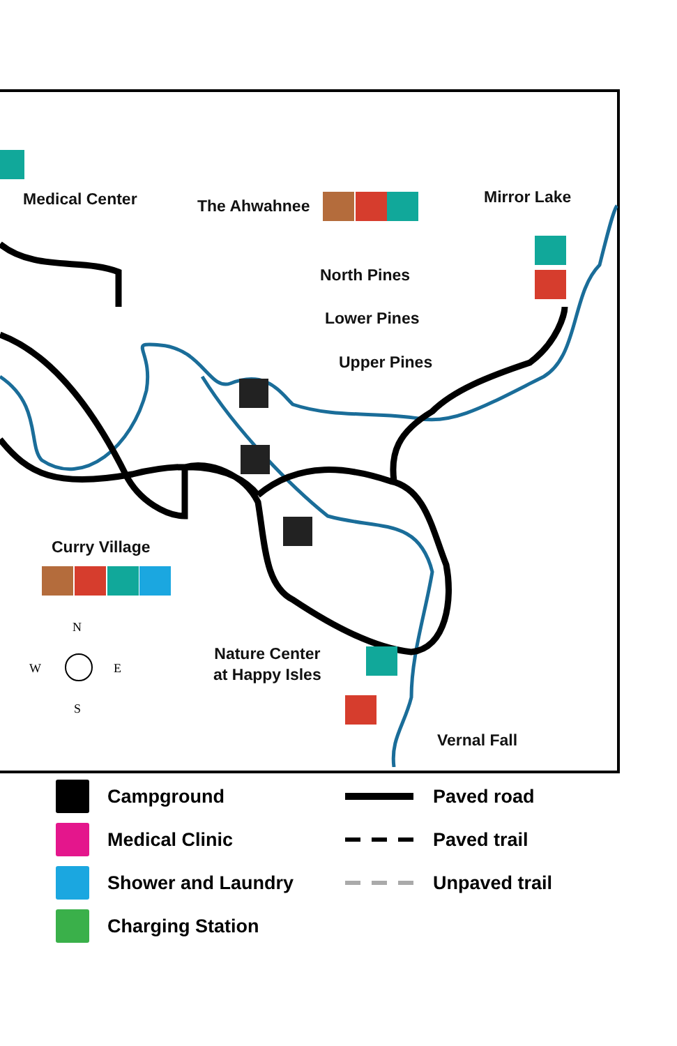N
W
E
S
Medical Center The Ahwahnee Mirror Lake
North Pines
Lower Pines
Upper Pines
Curry Village
Nature Center
at Happy Isles
Vernal Fall
Campground
Paved road
Medical Clinic
Paved trail
Shower and Laundry
Unpaved trail
Charging Station